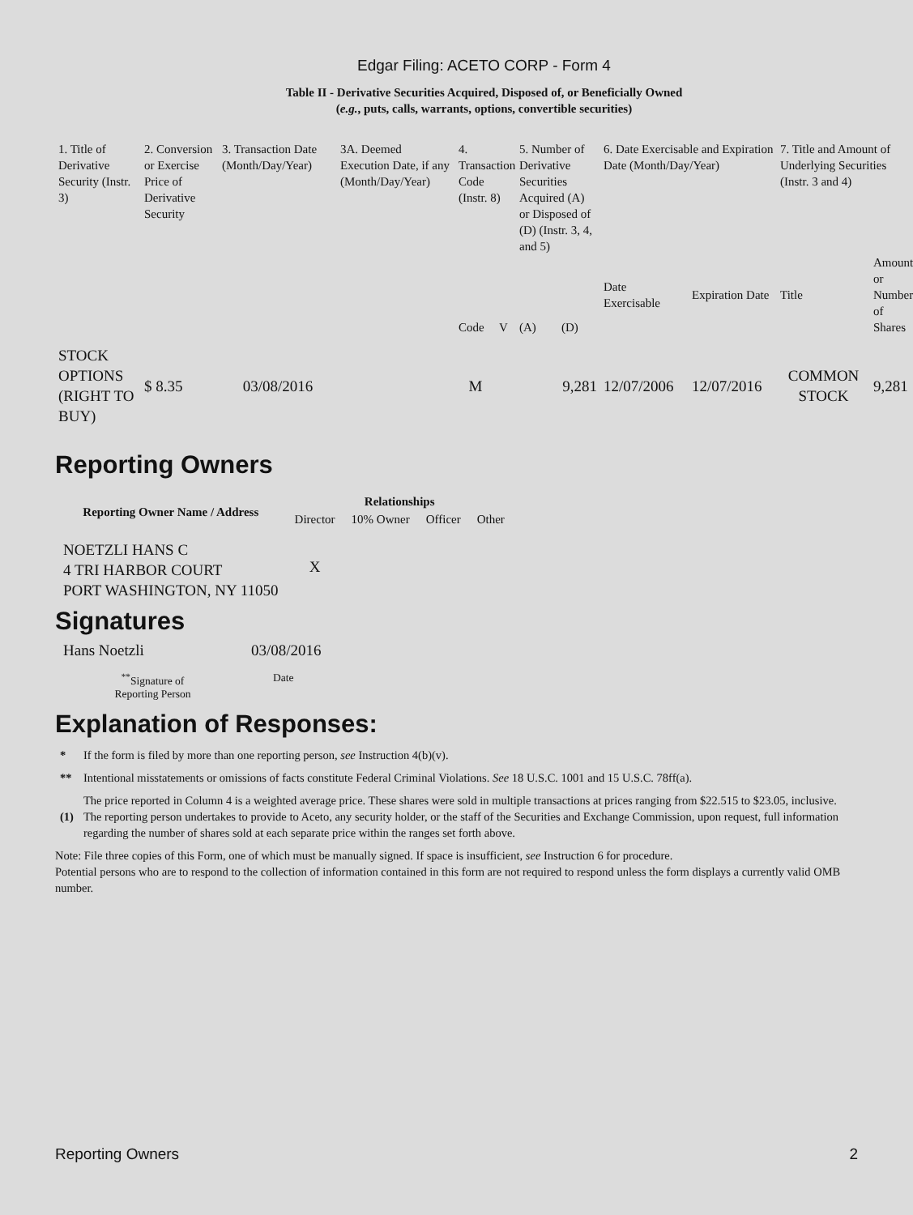Edgar Filing: ACETO CORP - Form 4
Table II - Derivative Securities Acquired, Disposed of, or Beneficially Owned
(e.g., puts, calls, warrants, options, convertible securities)
| 1. Title of Derivative Security (Instr. 3) | 2. Conversion or Exercise Price of Derivative Security | 3. Transaction Date (Month/Day/Year) | 3A. Deemed Execution Date, if any (Month/Day/Year) | 4. Transaction Code (Instr. 8) | | 5. Number of Derivative Securities Acquired (A) or Disposed of (D) (Instr. 3, 4, and 5) | | 6. Date Exercisable and Expiration Date (Month/Day/Year) | | 7. Title and Amount of Underlying Securities (Instr. 3 and 4) | |
| | | | | Code | V | (A) | (D) | Date Exercisable | Expiration Date | Title | Amount or Number of Shares |
| STOCK OPTIONS (RIGHT TO BUY) | $ 8.35 | 03/08/2016 | | M | | | 9,281 | 12/07/2006 | 12/07/2016 | COMMON STOCK | 9,281 |
Reporting Owners
| Reporting Owner Name / Address | Relationships | | | |
| --- | --- | --- | --- | --- |
| | Director | 10% Owner | Officer | Other |
| NOETZLI HANS C 4 TRI HARBOR COURT PORT WASHINGTON, NY 11050 | X | | | |
Signatures
| Hans Noetzli | 03/08/2016 |
| <sup>**</sup> Signature of Reporting Person | Date |
Explanation of Responses:
| * | If the form is filed by more than one reporting person, see Instruction 4(b)(v). |
| ** | Intentional misstatements or omissions of facts constitute Federal Criminal Violations. See 18 U.S.C. 1001 and 15 U.S.C. 78ff(a). |
| (1) | The price reported in Column 4 is a weighted average price. These shares were sold in multiple transactions at prices ranging from $22.515 to $23.05, inclusive. The reporting person undertakes to provide to Aceto, any security holder, or the staff of the Securities and Exchange Commission, upon request, full information regarding the number of shares sold at each separate price within the ranges set forth above. |
Note: File three copies of this Form, one of which must be manually signed. If space is insufficient, see Instruction 6 for procedure.
Potential persons who are to respond to the collection of information contained in this form are not required to respond unless the form displays a currently valid OMB number.
Reporting Owners 2